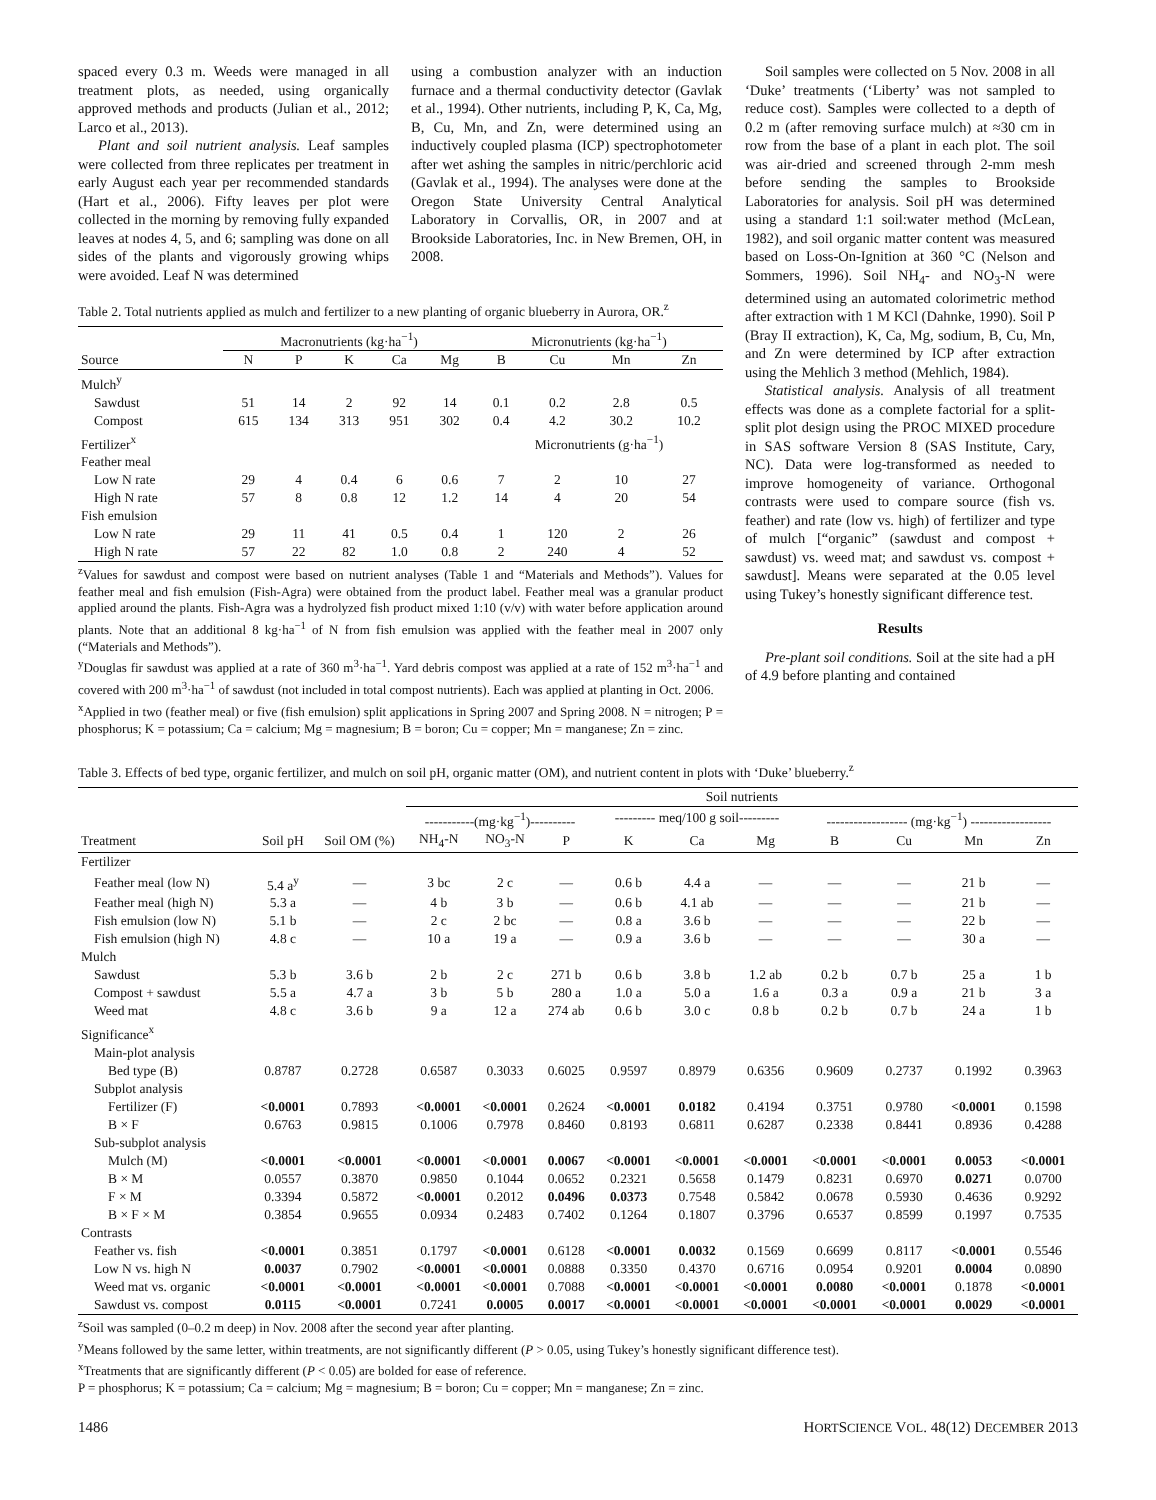spaced every 0.3 m. Weeds were managed in all treatment plots, as needed, using organically approved methods and products (Julian et al., 2012; Larco et al., 2013).
Plant and soil nutrient analysis. Leaf samples were collected from three replicates per treatment in early August each year per recommended standards (Hart et al., 2006). Fifty leaves per plot were collected in the morning by removing fully expanded leaves at nodes 4, 5, and 6; sampling was done on all sides of the plants and vigorously growing whips were avoided. Leaf N was determined
using a combustion analyzer with an induction furnace and a thermal conductivity detector (Gavlak et al., 1994). Other nutrients, including P, K, Ca, Mg, B, Cu, Mn, and Zn, were determined using an inductively coupled plasma (ICP) spectrophotometer after wet ashing the samples in nitric/perchloric acid (Gavlak et al., 1994). The analyses were done at the Oregon State University Central Analytical Laboratory in Corvallis, OR, in 2007 and at Brookside Laboratories, Inc. in New Bremen, OH, in 2008.
Table 2. Total nutrients applied as mulch and fertilizer to a new planting of organic blueberry in Aurora, OR.<sup>z</sup>
| | Macronutrients (kg·ha<sup>−1</sup>) | | | | | Micronutrients (kg·ha<sup>−1</sup>) | | | |
| --- | --- | --- | --- | --- | --- | --- | --- | --- | --- |
| Source | N | P | K | Ca | Mg | B | Cu | Mn | Zn |
| Mulch<sup>y</sup> | | | | | | | | | |
| Sawdust | 51 | 14 | 2 | 92 | 14 | 0.1 | 0.2 | 2.8 | 0.5 |
| Compost | 615 | 134 | 313 | 951 | 302 | 0.4 | 4.2 | 30.2 | 10.2 |
| Fertilizer<sup>x</sup> | | | | | | Micronutrients (g·ha<sup>−1</sup>) | | | |
| Feather meal | | | | | | | | | |
| Low N rate | 29 | 4 | 0.4 | 6 | 0.6 | 7 | 2 | 10 | 27 |
| High N rate | 57 | 8 | 0.8 | 12 | 1.2 | 14 | 4 | 20 | 54 |
| Fish emulsion | | | | | | | | | |
| Low N rate | 29 | 11 | 41 | 0.5 | 0.4 | 1 | 120 | 2 | 26 |
| High N rate | 57 | 22 | 82 | 1.0 | 0.8 | 2 | 240 | 4 | 52 |
<sup>z</sup> Values for sawdust and compost were based on nutrient analyses (Table 1 and “Materials and Methods”). Values for feather meal and fish emulsion (Fish-Agra) were obtained from the product label. Feather meal was a granular product applied around the plants. Fish-Agra was a hydrolyzed fish product mixed 1:10 (v/v) with water before application around plants. Note that an additional 8 kg·ha<sup>−1</sup> of N from fish emulsion was applied with the feather meal in 2007 only (“Materials and Methods”).
<sup>y</sup> Douglas fir sawdust was applied at a rate of 360 m<sup>3</sup>·ha<sup>−1</sup>. Yard debris compost was applied at a rate of 152 m<sup>3</sup>·ha<sup>−1</sup> and covered with 200 m<sup>3</sup>·ha<sup>−1</sup> of sawdust (not included in total compost nutrients). Each was applied at planting in Oct. 2006.
<sup>x</sup> Applied in two (feather meal) or five (fish emulsion) split applications in Spring 2007 and Spring 2008. N = nitrogen; P = phosphorus; K = potassium; Ca = calcium; Mg = magnesium; B = boron; Cu = copper; Mn = manganese; Zn = zinc.
Soil samples were collected on 5 Nov. 2008 in all ‘Duke’ treatments (‘Liberty’ was not sampled to reduce cost). Samples were collected to a depth of 0.2 m (after removing surface mulch) at ≈30 cm in row from the base of a plant in each plot. The soil was air-dried and screened through 2-mm mesh before sending the samples to Brookside Laboratories for analysis. Soil pH was determined using a standard 1:1 soil:water method (McLean, 1982), and soil organic matter content was measured based on Loss-On-Ignition at 360 °C (Nelson and Sommers, 1996). Soil NH<sub>4</sub>- and NO<sub>3</sub>-N were determined using an automated colorimetric method after extraction with 1 M KCl (Dahnke, 1990). Soil P (Bray II extraction), K, Ca, Mg, sodium, B, Cu, Mn, and Zn were determined by ICP after extraction using the Mehlich 3 method (Mehlich, 1984).
Statistical analysis. Analysis of all treatment effects was done as a complete factorial for a split-split plot design using the PROC MIXED procedure in SAS software Version 8 (SAS Institute, Cary, NC). Data were log-transformed as needed to improve homogeneity of variance. Orthogonal contrasts were used to compare source (fish vs. feather) and rate (low vs. high) of fertilizer and type of mulch [“organic” (sawdust and compost + sawdust) vs. weed mat; and sawdust vs. compost + sawdust]. Means were separated at the 0.05 level using Tukey’s honestly significant difference test.
Results
Pre-plant soil conditions. Soil at the site had a pH of 4.9 before planting and contained
Table 3. Effects of bed type, organic fertilizer, and mulch on soil pH, organic matter (OM), and nutrient content in plots with ‘Duke’ blueberry.<sup>z</sup>
| | | | Soil nutrients | | | | | | | | | |
| --- | --- | --- | --- | --- | --- | --- | --- | --- | --- | --- | --- | --- |
| | | | -----------(mg·kg<sup>−1</sup>)---------- | | | --------- meq/100 g soil--------- | | | ------------------ (mg·kg<sup>−1</sup>) ------------------ | | | |
| Treatment | Soil pH | Soil OM (%) | NH<sub>4</sub>-N | NO<sub>3</sub>-N | P | K | Ca | Mg | B | Cu | Mn | Zn |
| Fertilizer | | | | | | | | | | | | |
| Feather meal (low N) | 5.4 a<sup>y</sup> | — | 3 bc | 2 c | — | 0.6 b | 4.4 a | — | — | — | 21 b | — |
| Feather meal (high N) | 5.3 a | — | 4 b | 3 b | — | 0.6 b | 4.1 ab | — | — | — | 21 b | — |
| Fish emulsion (low N) | 5.1 b | — | 2 c | 2 bc | — | 0.8 a | 3.6 b | — | — | — | 22 b | — |
| Fish emulsion (high N) | 4.8 c | — | 10 a | 19 a | — | 0.9 a | 3.6 b | — | — | — | 30 a | — |
| Mulch | | | | | | | | | | | | |
| Sawdust | 5.3 b | 3.6 b | 2 b | 2 c | 271 b | 0.6 b | 3.8 b | 1.2 ab | 0.2 b | 0.7 b | 25 a | 1 b |
| Compost + sawdust | 5.5 a | 4.7 a | 3 b | 5 b | 280 a | 1.0 a | 5.0 a | 1.6 a | 0.3 a | 0.9 a | 21 b | 3 a |
| Weed mat | 4.8 c | 3.6 b | 9 a | 12 a | 274 ab | 0.6 b | 3.0 c | 0.8 b | 0.2 b | 0.7 b | 24 a | 1 b |
| Significance<sup>x</sup> | | | | | | | | | | | | |
| Main-plot analysis | | | | | | | | | | | | |
| Bed type (B) | 0.8787 | 0.2728 | 0.6587 | 0.3033 | 0.6025 | 0.9597 | 0.8979 | 0.6356 | 0.9609 | 0.2737 | 0.1992 | 0.3963 |
| Subplot analysis | | | | | | | | | | | | |
| Fertilizer (F) | <0.0001 | 0.7893 | <0.0001 | <0.0001 | 0.2624 | <0.0001 | 0.0182 | 0.4194 | 0.3751 | 0.9780 | <0.0001 | 0.1598 |
| B × F | 0.6763 | 0.9815 | 0.1006 | 0.7978 | 0.8460 | 0.8193 | 0.6811 | 0.6287 | 0.2338 | 0.8441 | 0.8936 | 0.4288 |
| Sub-subplot analysis | | | | | | | | | | | | |
| Mulch (M) | <0.0001 | <0.0001 | <0.0001 | <0.0001 | 0.0067 | <0.0001 | <0.0001 | <0.0001 | <0.0001 | <0.0001 | 0.0053 | <0.0001 |
| B × M | 0.0557 | 0.3870 | 0.9850 | 0.1044 | 0.0652 | 0.2321 | 0.5658 | 0.1479 | 0.8231 | 0.6970 | 0.0271 | 0.0700 |
| F × M | 0.3394 | 0.5872 | <0.0001 | 0.2012 | 0.0496 | 0.0373 | 0.7548 | 0.5842 | 0.0678 | 0.5930 | 0.4636 | 0.9292 |
| B × F × M | 0.3854 | 0.9655 | 0.0934 | 0.2483 | 0.7402 | 0.1264 | 0.1807 | 0.3796 | 0.6537 | 0.8599 | 0.1997 | 0.7535 |
| Contrasts | | | | | | | | | | | | |
| Feather vs. fish | <0.0001 | 0.3851 | 0.1797 | <0.0001 | 0.6128 | <0.0001 | 0.0032 | 0.1569 | 0.6699 | 0.8117 | <0.0001 | 0.5546 |
| Low N vs. high N | 0.0037 | 0.7902 | <0.0001 | <0.0001 | 0.0888 | 0.3350 | 0.4370 | 0.6716 | 0.0954 | 0.9201 | 0.0004 | 0.0890 |
| Weed mat vs. organic | <0.0001 | <0.0001 | <0.0001 | <0.0001 | 0.7088 | <0.0001 | <0.0001 | <0.0001 | 0.0080 | <0.0001 | 0.1878 | <0.0001 |
| Sawdust vs. compost | 0.0115 | <0.0001 | 0.7241 | 0.0005 | 0.0017 | <0.0001 | <0.0001 | <0.0001 | <0.0001 | <0.0001 | 0.0029 | <0.0001 |
<sup>z</sup> Soil was sampled (0–0.2 m deep) in Nov. 2008 after the second year after planting.
<sup>y</sup> Means followed by the same letter, within treatments, are not significantly different (P > 0.05, using Tukey’s honestly significant difference test).
<sup>x</sup> Treatments that are significantly different (P < 0.05) are bolded for ease of reference.
P = phosphorus; K = potassium; Ca = calcium; Mg = magnesium; B = boron; Cu = copper; Mn = manganese; Zn = zinc.
1486 HORTSCIENCE VOL. 48(12) DECEMBER 2013